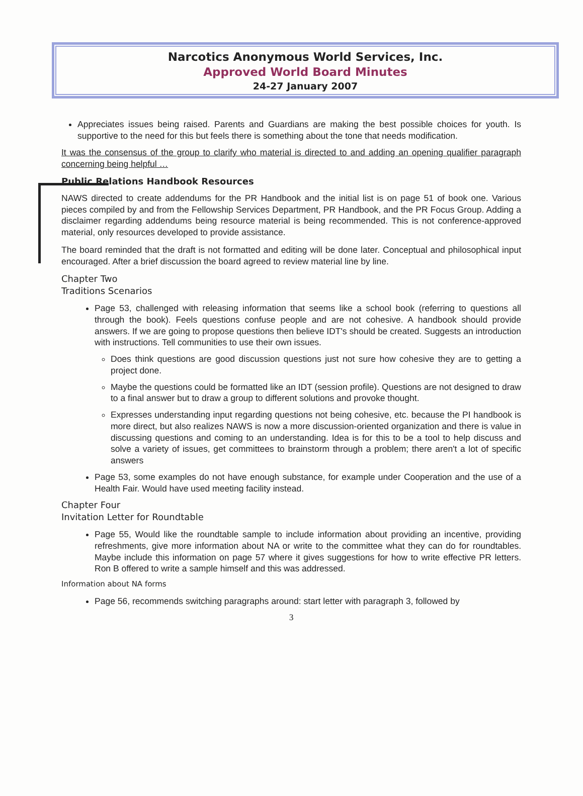Narcotics Anonymous World Services, Inc.
Approved World Board Minutes
24-27 January 2007
Appreciates issues being raised. Parents and Guardians are making the best possible choices for youth. Is supportive to the need for this but feels there is something about the tone that needs modification.
It was the consensus of the group to clarify who material is directed to and adding an opening qualifier paragraph concerning being helpful …
Public Relations Handbook Resources
NAWS directed to create addendums for the PR Handbook and the initial list is on page 51 of book one. Various pieces compiled by and from the Fellowship Services Department, PR Handbook, and the PR Focus Group. Adding a disclaimer regarding addendums being resource material is being recommended. This is not conference-approved material, only resources developed to provide assistance.
The board reminded that the draft is not formatted and editing will be done later. Conceptual and philosophical input encouraged. After a brief discussion the board agreed to review material line by line.
Chapter Two
Traditions Scenarios
Page 53, challenged with releasing information that seems like a school book (referring to questions all through the book). Feels questions confuse people and are not cohesive. A handbook should provide answers. If we are going to propose questions then believe IDT's should be created. Suggests an introduction with instructions. Tell communities to use their own issues.
Does think questions are good discussion questions just not sure how cohesive they are to getting a project done.
Maybe the questions could be formatted like an IDT (session profile). Questions are not designed to draw to a final answer but to draw a group to different solutions and provoke thought.
Expresses understanding input regarding questions not being cohesive, etc. because the PI handbook is more direct, but also realizes NAWS is now a more discussion-oriented organization and there is value in discussing questions and coming to an understanding. Idea is for this to be a tool to help discuss and solve a variety of issues, get committees to brainstorm through a problem; there aren't a lot of specific answers
Page 53, some examples do not have enough substance, for example under Cooperation and the use of a Health Fair. Would have used meeting facility instead.
Chapter Four
Invitation Letter for Roundtable
Page 55, Would like the roundtable sample to include information about providing an incentive, providing refreshments, give more information about NA or write to the committee what they can do for roundtables. Maybe include this information on page 57 where it gives suggestions for how to write effective PR letters. Ron B offered to write a sample himself and this was addressed.
Information about NA forms
Page 56, recommends switching paragraphs around: start letter with paragraph 3, followed by
3